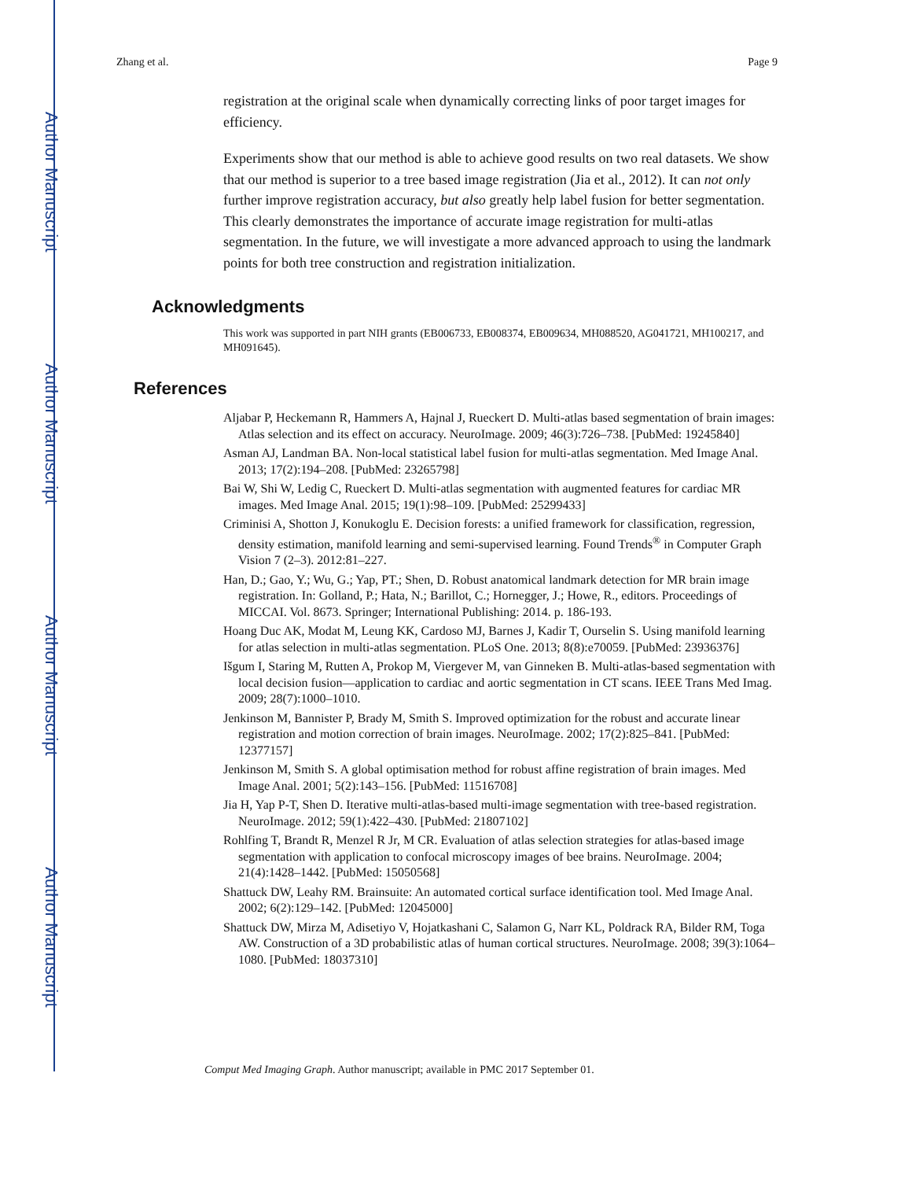Author Manuscript
Author Manuscript
Author Manuscript
Author Manuscript
Zhang et al. Page 9
registration at the original scale when dynamically correcting links of poor target images for efficiency.
Experiments show that our method is able to achieve good results on two real datasets. We show that our method is superior to a tree based image registration (Jia et al., 2012). It can not only further improve registration accuracy, but also greatly help label fusion for better segmentation. This clearly demonstrates the importance of accurate image registration for multi-atlas segmentation. In the future, we will investigate a more advanced approach to using the landmark points for both tree construction and registration initialization.
Acknowledgments
This work was supported in part NIH grants (EB006733, EB008374, EB009634, MH088520, AG041721, MH100217, and MH091645).
References
Aljabar P, Heckemann R, Hammers A, Hajnal J, Rueckert D. Multi-atlas based segmentation of brain images: Atlas selection and its effect on accuracy. NeuroImage. 2009; 46(3):726–738. [PubMed: 19245840]
Asman AJ, Landman BA. Non-local statistical label fusion for multi-atlas segmentation. Med Image Anal. 2013; 17(2):194–208. [PubMed: 23265798]
Bai W, Shi W, Ledig C, Rueckert D. Multi-atlas segmentation with augmented features for cardiac MR images. Med Image Anal. 2015; 19(1):98–109. [PubMed: 25299433]
Criminisi A, Shotton J, Konukoglu E. Decision forests: a unified framework for classification, regression, density estimation, manifold learning and semi-supervised learning. Found Trends<sup>®</sup> in Computer Graph Vision 7 (2–3). 2012:81–227.
Han, D.; Gao, Y.; Wu, G.; Yap, PT.; Shen, D. Robust anatomical landmark detection for MR brain image registration. In: Golland, P.; Hata, N.; Barillot, C.; Hornegger, J.; Howe, R., editors. Proceedings of MICCAI. Vol. 8673. Springer; International Publishing: 2014. p. 186-193.
Hoang Duc AK, Modat M, Leung KK, Cardoso MJ, Barnes J, Kadir T, Ourselin S. Using manifold learning for atlas selection in multi-atlas segmentation. PLoS One. 2013; 8(8):e70059. [PubMed: 23936376]
Išgum I, Staring M, Rutten A, Prokop M, Viergever M, van Ginneken B. Multi-atlas-based segmentation with local decision fusion—application to cardiac and aortic segmentation in CT scans. IEEE Trans Med Imag. 2009; 28(7):1000–1010.
Jenkinson M, Bannister P, Brady M, Smith S. Improved optimization for the robust and accurate linear registration and motion correction of brain images. NeuroImage. 2002; 17(2):825–841. [PubMed: 12377157]
Jenkinson M, Smith S. A global optimisation method for robust affine registration of brain images. Med Image Anal. 2001; 5(2):143–156. [PubMed: 11516708]
Jia H, Yap P-T, Shen D. Iterative multi-atlas-based multi-image segmentation with tree-based registration. NeuroImage. 2012; 59(1):422–430. [PubMed: 21807102]
Rohlfing T, Brandt R, Menzel R Jr, M CR. Evaluation of atlas selection strategies for atlas-based image segmentation with application to confocal microscopy images of bee brains. NeuroImage. 2004; 21(4):1428–1442. [PubMed: 15050568]
Shattuck DW, Leahy RM. Brainsuite: An automated cortical surface identification tool. Med Image Anal. 2002; 6(2):129–142. [PubMed: 12045000]
Shattuck DW, Mirza M, Adisetiyo V, Hojatkashani C, Salamon G, Narr KL, Poldrack RA, Bilder RM, Toga AW. Construction of a 3D probabilistic atlas of human cortical structures. NeuroImage. 2008; 39(3):1064–1080. [PubMed: 18037310]
Comput Med Imaging Graph. Author manuscript; available in PMC 2017 September 01.